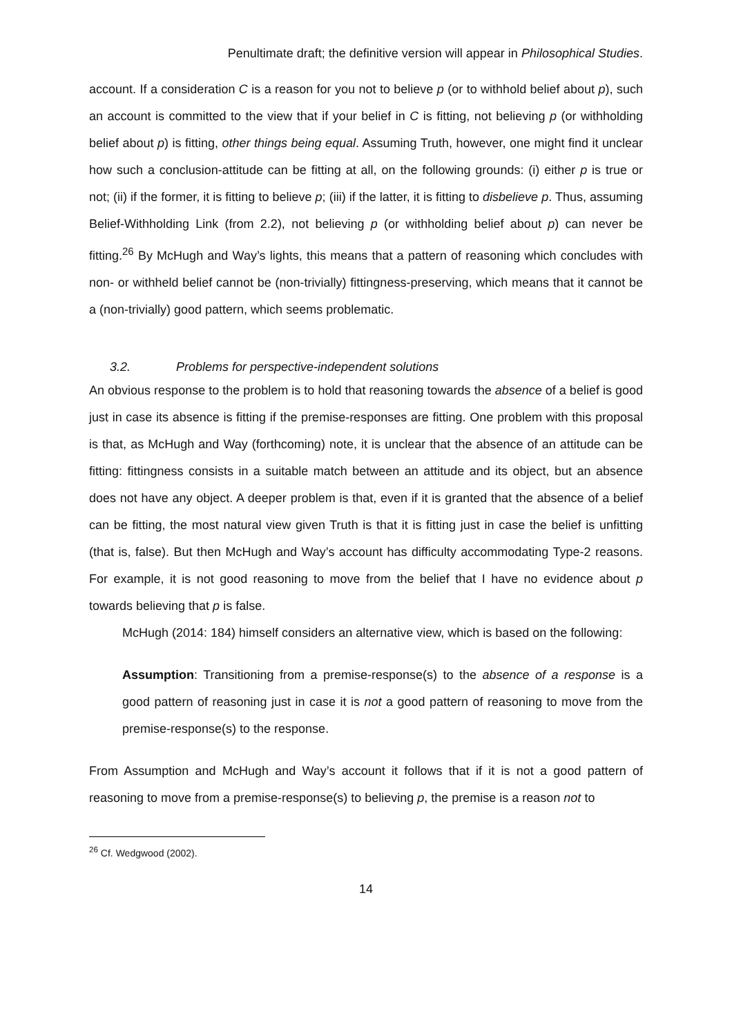Penultimate draft; the definitive version will appear in Philosophical Studies.
account. If a consideration C is a reason for you not to believe p (or to withhold belief about p), such an account is committed to the view that if your belief in C is fitting, not believing p (or withholding belief about p) is fitting, other things being equal. Assuming Truth, however, one might find it unclear how such a conclusion-attitude can be fitting at all, on the following grounds: (i) either p is true or not; (ii) if the former, it is fitting to believe p; (iii) if the latter, it is fitting to disbelieve p. Thus, assuming Belief-Withholding Link (from 2.2), not believing p (or withholding belief about p) can never be fitting.<sup>26</sup> By McHugh and Way’s lights, this means that a pattern of reasoning which concludes with non- or withheld belief cannot be (non-trivially) fittingness-preserving, which means that it cannot be a (non-trivially) good pattern, which seems problematic.
3.2. Problems for perspective-independent solutions
An obvious response to the problem is to hold that reasoning towards the absence of a belief is good just in case its absence is fitting if the premise-responses are fitting. One problem with this proposal is that, as McHugh and Way (forthcoming) note, it is unclear that the absence of an attitude can be fitting: fittingness consists in a suitable match between an attitude and its object, but an absence does not have any object. A deeper problem is that, even if it is granted that the absence of a belief can be fitting, the most natural view given Truth is that it is fitting just in case the belief is unfitting (that is, false). But then McHugh and Way’s account has difficulty accommodating Type-2 reasons. For example, it is not good reasoning to move from the belief that I have no evidence about p towards believing that p is false.
McHugh (2014: 184) himself considers an alternative view, which is based on the following:
Assumption: Transitioning from a premise-response(s) to the absence of a response is a good pattern of reasoning just in case it is not a good pattern of reasoning to move from the premise-response(s) to the response.
From Assumption and McHugh and Way’s account it follows that if it is not a good pattern of reasoning to move from a premise-response(s) to believing p, the premise is a reason not to
<sup>26</sup> Cf. Wedgwood (2002).
14